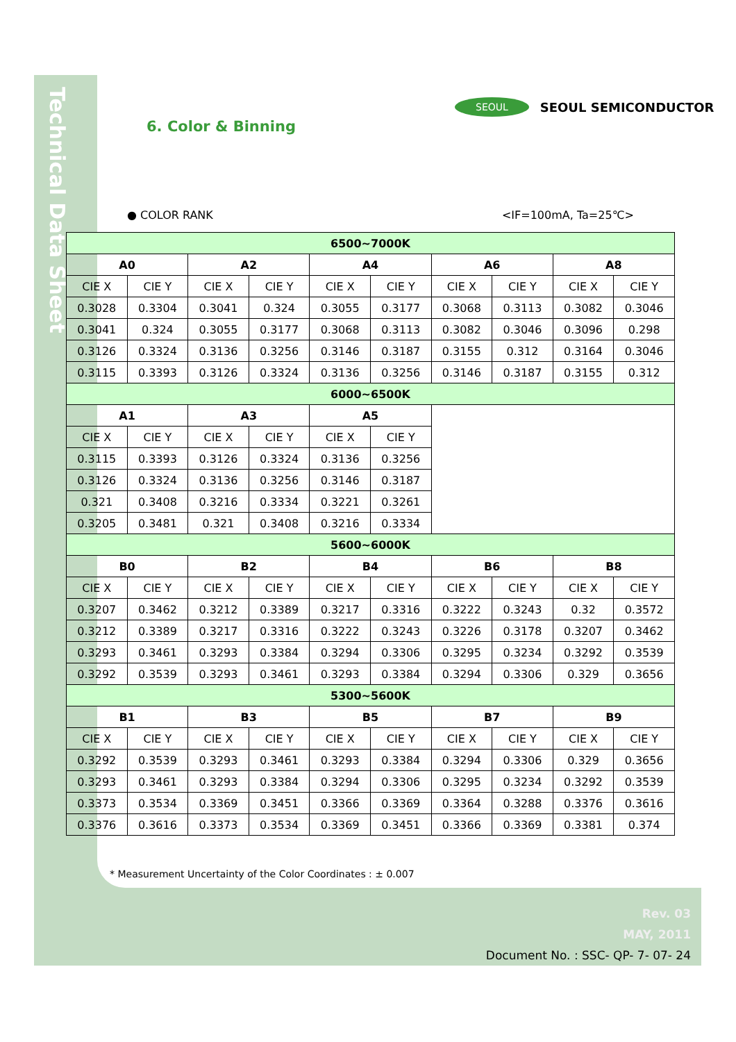Technical Data Sheet
SEOUL SEOUL SEMICONDUCTOR
6. Color & Binning
● COLOR RANK <IF=100mA, Ta=25℃>
| 6500~7000K | | | | | | | | | |
| --- | --- | --- | --- | --- | --- | --- | --- | --- | --- |
| A0 | | A2 | | A4 | | A6 | | A8 | |
| CIE X | CIE Y | CIE X | CIE Y | CIE X | CIE Y | CIE X | CIE Y | CIE X | CIE Y |
| 0.3028 | 0.3304 | 0.3041 | 0.324 | 0.3055 | 0.3177 | 0.3068 | 0.3113 | 0.3082 | 0.3046 |
| 0.3041 | 0.324 | 0.3055 | 0.3177 | 0.3068 | 0.3113 | 0.3082 | 0.3046 | 0.3096 | 0.298 |
| 0.3126 | 0.3324 | 0.3136 | 0.3256 | 0.3146 | 0.3187 | 0.3155 | 0.312 | 0.3164 | 0.3046 |
| 0.3115 | 0.3393 | 0.3126 | 0.3324 | 0.3136 | 0.3256 | 0.3146 | 0.3187 | 0.3155 | 0.312 |
| 6000~6500K | | | | | | | | | |
| A1 | | A3 | | A5 | | | | | |
| CIE X | CIE Y | CIE X | CIE Y | CIE X | CIE Y | | | | |
| 0.3115 | 0.3393 | 0.3126 | 0.3324 | 0.3136 | 0.3256 | | | | |
| 0.3126 | 0.3324 | 0.3136 | 0.3256 | 0.3146 | 0.3187 | | | | |
| 0.321 | 0.3408 | 0.3216 | 0.3334 | 0.3221 | 0.3261 | | | | |
| 0.3205 | 0.3481 | 0.321 | 0.3408 | 0.3216 | 0.3334 | | | | |
| 5600~6000K | | | | | | | | | |
| B0 | | B2 | | B4 | | B6 | | B8 | |
| CIE X | CIE Y | CIE X | CIE Y | CIE X | CIE Y | CIE X | CIE Y | CIE X | CIE Y |
| 0.3207 | 0.3462 | 0.3212 | 0.3389 | 0.3217 | 0.3316 | 0.3222 | 0.3243 | 0.32 | 0.3572 |
| 0.3212 | 0.3389 | 0.3217 | 0.3316 | 0.3222 | 0.3243 | 0.3226 | 0.3178 | 0.3207 | 0.3462 |
| 0.3293 | 0.3461 | 0.3293 | 0.3384 | 0.3294 | 0.3306 | 0.3295 | 0.3234 | 0.3292 | 0.3539 |
| 0.3292 | 0.3539 | 0.3293 | 0.3461 | 0.3293 | 0.3384 | 0.3294 | 0.3306 | 0.329 | 0.3656 |
| 5300~5600K | | | | | | | | | |
| B1 | | B3 | | B5 | | B7 | | B9 | |
| CIE X | CIE Y | CIE X | CIE Y | CIE X | CIE Y | CIE X | CIE Y | CIE X | CIE Y |
| 0.3292 | 0.3539 | 0.3293 | 0.3461 | 0.3293 | 0.3384 | 0.3294 | 0.3306 | 0.329 | 0.3656 |
| 0.3293 | 0.3461 | 0.3293 | 0.3384 | 0.3294 | 0.3306 | 0.3295 | 0.3234 | 0.3292 | 0.3539 |
| 0.3373 | 0.3534 | 0.3369 | 0.3451 | 0.3366 | 0.3369 | 0.3364 | 0.3288 | 0.3376 | 0.3616 |
| 0.3376 | 0.3616 | 0.3373 | 0.3534 | 0.3369 | 0.3451 | 0.3366 | 0.3369 | 0.3381 | 0.374 |
* Measurement Uncertainty of the Color Coordinates : ± 0.007
Rev. 03
MAY, 2011
Document No. : SSC- QP- 7- 07- 24